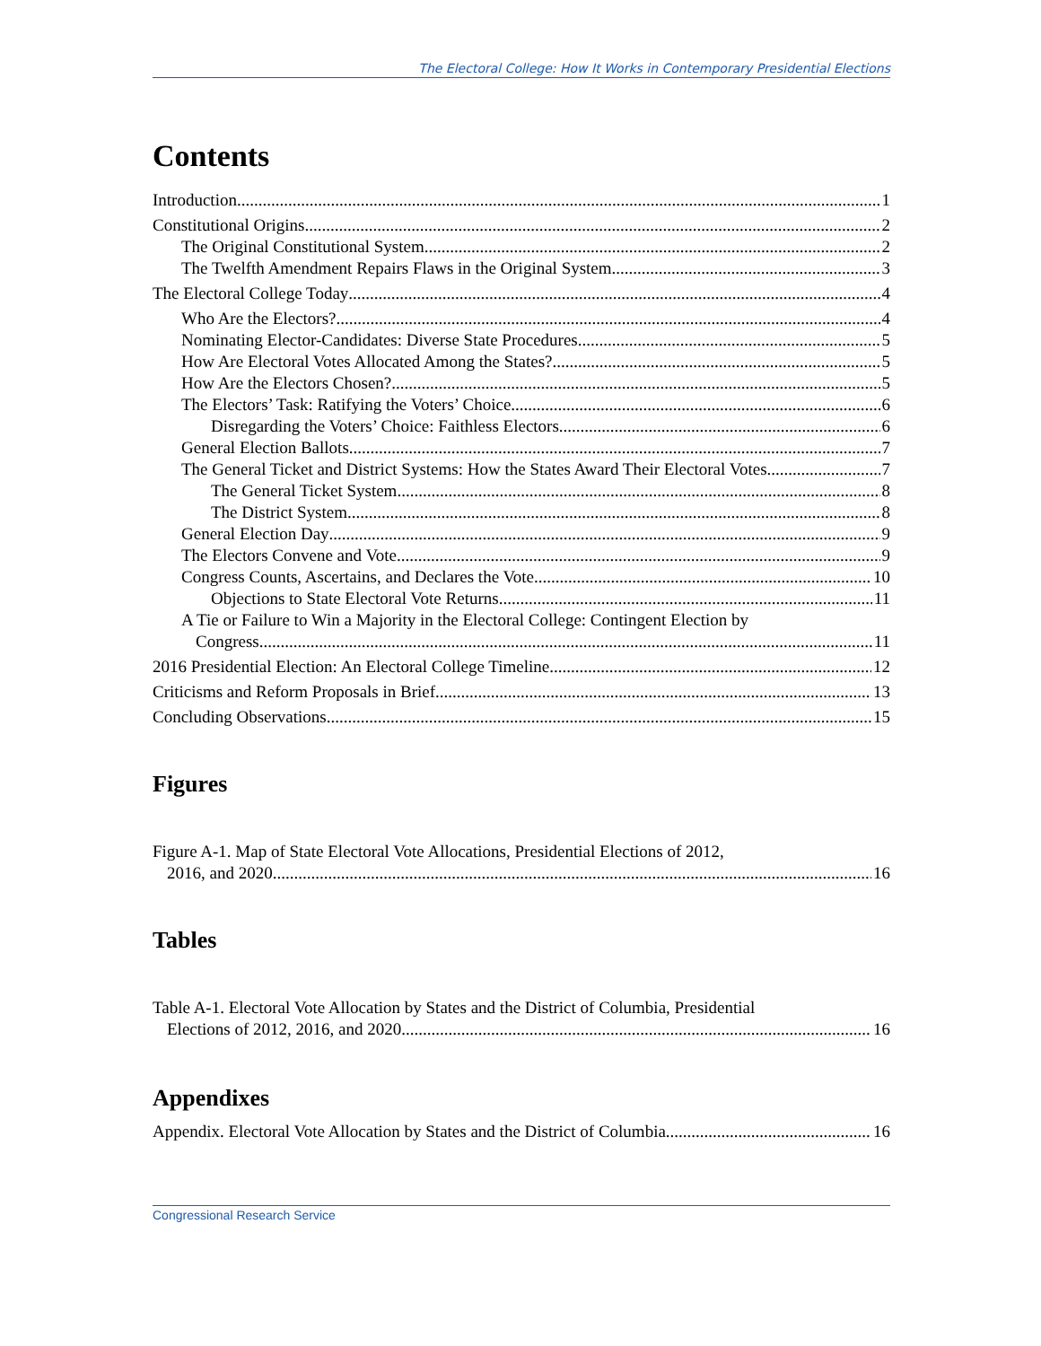The Electoral College: How It Works in Contemporary Presidential Elections
Contents
Introduction 1
Constitutional Origins 2
The Original Constitutional System 2
The Twelfth Amendment Repairs Flaws in the Original System 3
The Electoral College Today 4
Who Are the Electors? 4
Nominating Elector-Candidates: Diverse State Procedures 5
How Are Electoral Votes Allocated Among the States? 5
How Are the Electors Chosen? 5
The Electors’ Task: Ratifying the Voters’ Choice 6
Disregarding the Voters’ Choice: Faithless Electors 6
General Election Ballots 7
The General Ticket and District Systems: How the States Award Their Electoral Votes 7
The General Ticket System 8
The District System 8
General Election Day 9
The Electors Convene and Vote 9
Congress Counts, Ascertains, and Declares the Vote 10
Objections to State Electoral Vote Returns 11
A Tie or Failure to Win a Majority in the Electoral College: Contingent Election by
Congress 11
2016 Presidential Election: An Electoral College Timeline 12
Criticisms and Reform Proposals in Brief 13
Concluding Observations 15
Figures
Figure A-1. Map of State Electoral Vote Allocations, Presidential Elections of 2012,
2016, and 2020 16
Tables
Table A-1. Electoral Vote Allocation by States and the District of Columbia, Presidential
Elections of 2012, 2016, and 2020 16
Appendixes
Appendix. Electoral Vote Allocation by States and the District of Columbia 16
Congressional Research Service